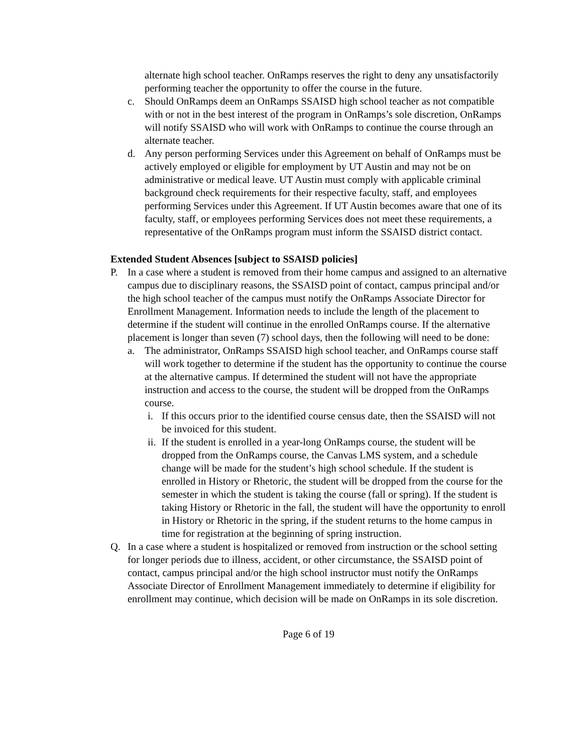alternate high school teacher. OnRamps reserves the right to deny any unsatisfactorily performing teacher the opportunity to offer the course in the future.
c. Should OnRamps deem an OnRamps SSAISD high school teacher as not compatible with or not in the best interest of the program in OnRamps’s sole discretion, OnRamps will notify SSAISD who will work with OnRamps to continue the course through an alternate teacher.
d. Any person performing Services under this Agreement on behalf of OnRamps must be actively employed or eligible for employment by UT Austin and may not be on administrative or medical leave. UT Austin must comply with applicable criminal background check requirements for their respective faculty, staff, and employees performing Services under this Agreement. If UT Austin becomes aware that one of its faculty, staff, or employees performing Services does not meet these requirements, a representative of the OnRamps program must inform the SSAISD district contact.
Extended Student Absences [subject to SSAISD policies]
P. In a case where a student is removed from their home campus and assigned to an alternative campus due to disciplinary reasons, the SSAISD point of contact, campus principal and/or the high school teacher of the campus must notify the OnRamps Associate Director for Enrollment Management. Information needs to include the length of the placement to determine if the student will continue in the enrolled OnRamps course. If the alternative placement is longer than seven (7) school days, then the following will need to be done:
a. The administrator, OnRamps SSAISD high school teacher, and OnRamps course staff will work together to determine if the student has the opportunity to continue the course at the alternative campus. If determined the student will not have the appropriate instruction and access to the course, the student will be dropped from the OnRamps course.
i. If this occurs prior to the identified course census date, then the SSAISD will not be invoiced for this student.
ii. If the student is enrolled in a year-long OnRamps course, the student will be dropped from the OnRamps course, the Canvas LMS system, and a schedule change will be made for the student’s high school schedule. If the student is enrolled in History or Rhetoric, the student will be dropped from the course for the semester in which the student is taking the course (fall or spring). If the student is taking History or Rhetoric in the fall, the student will have the opportunity to enroll in History or Rhetoric in the spring, if the student returns to the home campus in time for registration at the beginning of spring instruction.
Q. In a case where a student is hospitalized or removed from instruction or the school setting for longer periods due to illness, accident, or other circumstance, the SSAISD point of contact, campus principal and/or the high school instructor must notify the OnRamps Associate Director of Enrollment Management immediately to determine if eligibility for enrollment may continue, which decision will be made on OnRamps in its sole discretion.
Page 6 of 19